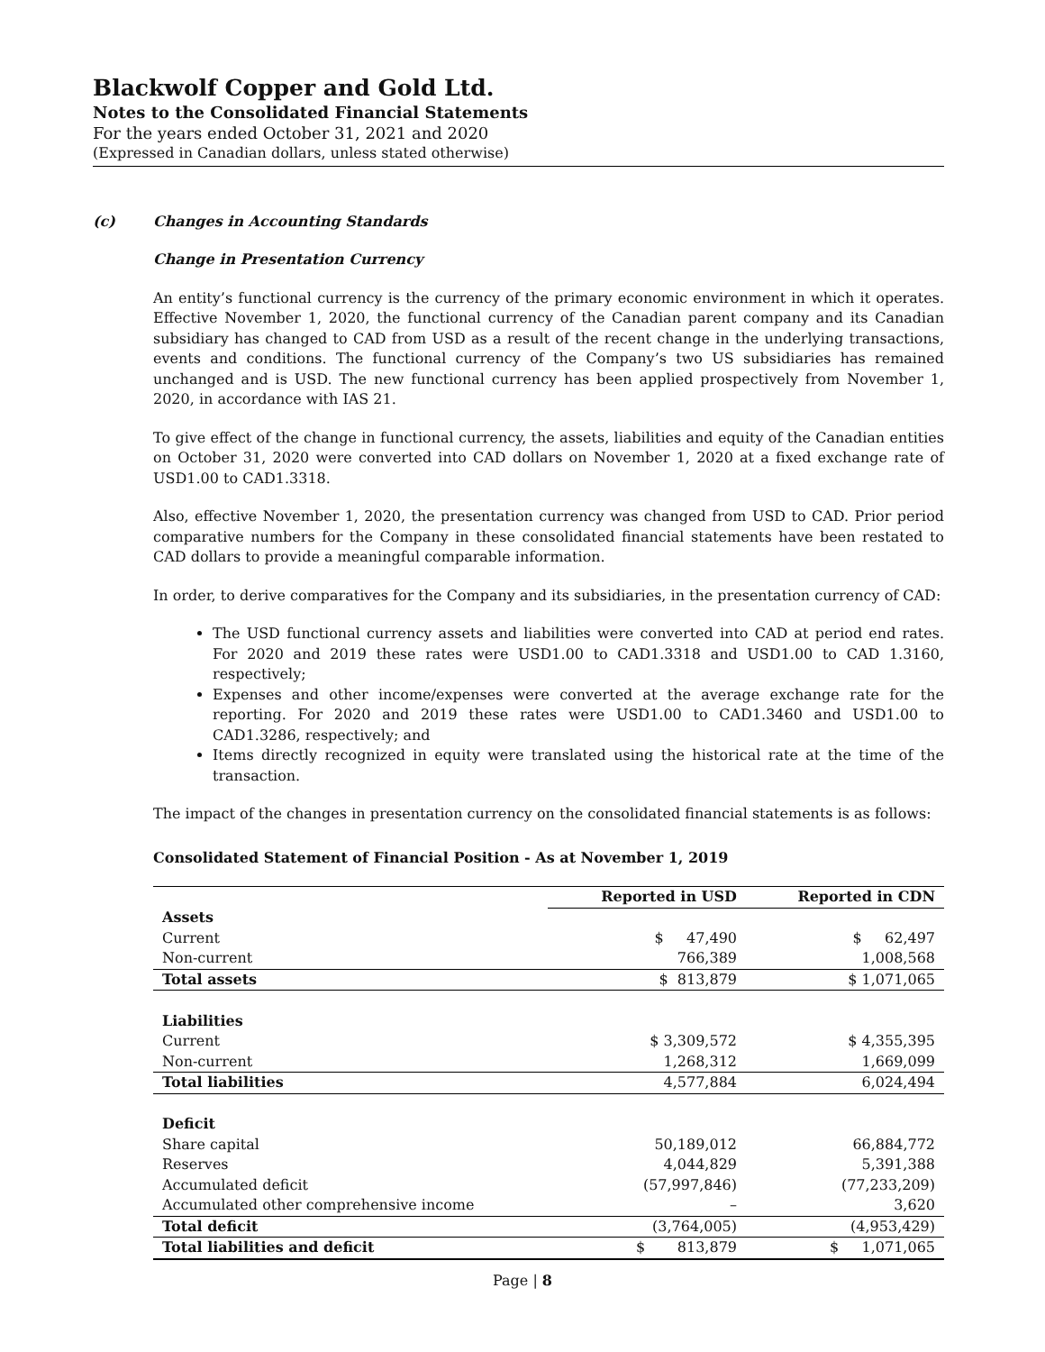Blackwolf Copper and Gold Ltd.
Notes to the Consolidated Financial Statements
For the years ended October 31, 2021 and 2020
(Expressed in Canadian dollars, unless stated otherwise)
(c) Changes in Accounting Standards
Change in Presentation Currency
An entity’s functional currency is the currency of the primary economic environment in which it operates. Effective November 1, 2020, the functional currency of the Canadian parent company and its Canadian subsidiary has changed to CAD from USD as a result of the recent change in the underlying transactions, events and conditions. The functional currency of the Company’s two US subsidiaries has remained unchanged and is USD. The new functional currency has been applied prospectively from November 1, 2020, in accordance with IAS 21.
To give effect of the change in functional currency, the assets, liabilities and equity of the Canadian entities on October 31, 2020 were converted into CAD dollars on November 1, 2020 at a fixed exchange rate of USD1.00 to CAD1.3318.
Also, effective November 1, 2020, the presentation currency was changed from USD to CAD. Prior period comparative numbers for the Company in these consolidated financial statements have been restated to CAD dollars to provide a meaningful comparable information.
In order, to derive comparatives for the Company and its subsidiaries, in the presentation currency of CAD:
The USD functional currency assets and liabilities were converted into CAD at period end rates. For 2020 and 2019 these rates were USD1.00 to CAD1.3318 and USD1.00 to CAD 1.3160, respectively;
Expenses and other income/expenses were converted at the average exchange rate for the reporting. For 2020 and 2019 these rates were USD1.00 to CAD1.3460 and USD1.00 to CAD1.3286, respectively; and
Items directly recognized in equity were translated using the historical rate at the time of the transaction.
The impact of the changes in presentation currency on the consolidated financial statements is as follows:
Consolidated Statement of Financial Position - As at November 1, 2019
| | Reported in USD | Reported in CDN |
| Assets | | |
| Current | $ 47,490 | $ 62,497 |
| Non-current | 766,389 | 1,008,568 |
| Total assets | $ 813,879 | $ 1,071,065 |
| Liabilities | | |
| Current | $ 3,309,572 | $ 4,355,395 |
| Non-current | 1,268,312 | 1,669,099 |
| Total liabilities | 4,577,884 | 6,024,494 |
| Deficit | | |
| Share capital | 50,189,012 | 66,884,772 |
| Reserves | 4,044,829 | 5,391,388 |
| Accumulated deficit | (57,997,846) | (77,233,209) |
| Accumulated other comprehensive income | – | 3,620 |
| Total deficit | (3,764,005) | (4,953,429) |
| Total liabilities and deficit | $ 813,879 | $ 1,071,065 |
Page | 8